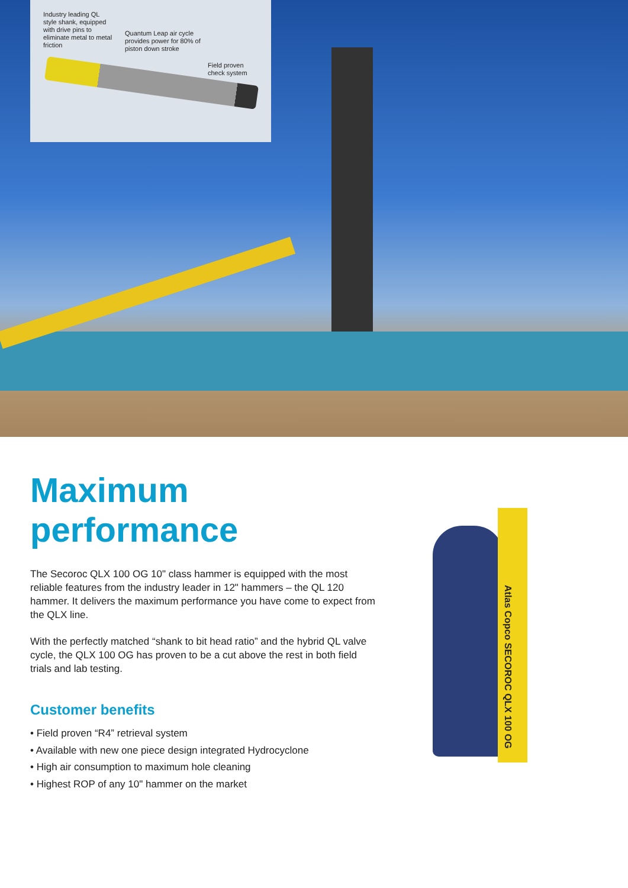Industry leading QL style shank, equipped with drive pins to eliminate metal to metal friction
Quantum Leap air cycle provides power for 80% of piston down stroke
Field proven check system
Maximum performance
The Secoroc QLX 100 OG 10" class hammer is equipped with the most reliable features from the industry leader in 12" hammers – the QL 120 hammer. It delivers the maximum performance you have come to expect from the QLX line.
With the perfectly matched “shank to bit head ratio” and the hybrid QL valve cycle, the QLX 100 OG has proven to be a cut above the rest in both field trials and lab testing.
Customer benefits
• Field proven “R4” retrieval system
• Available with new one piece design integrated Hydrocyclone
• High air consumption to maximum hole cleaning
• Highest ROP of any 10" hammer on the market
Atlas Copco SECOROC QLX 100 OG